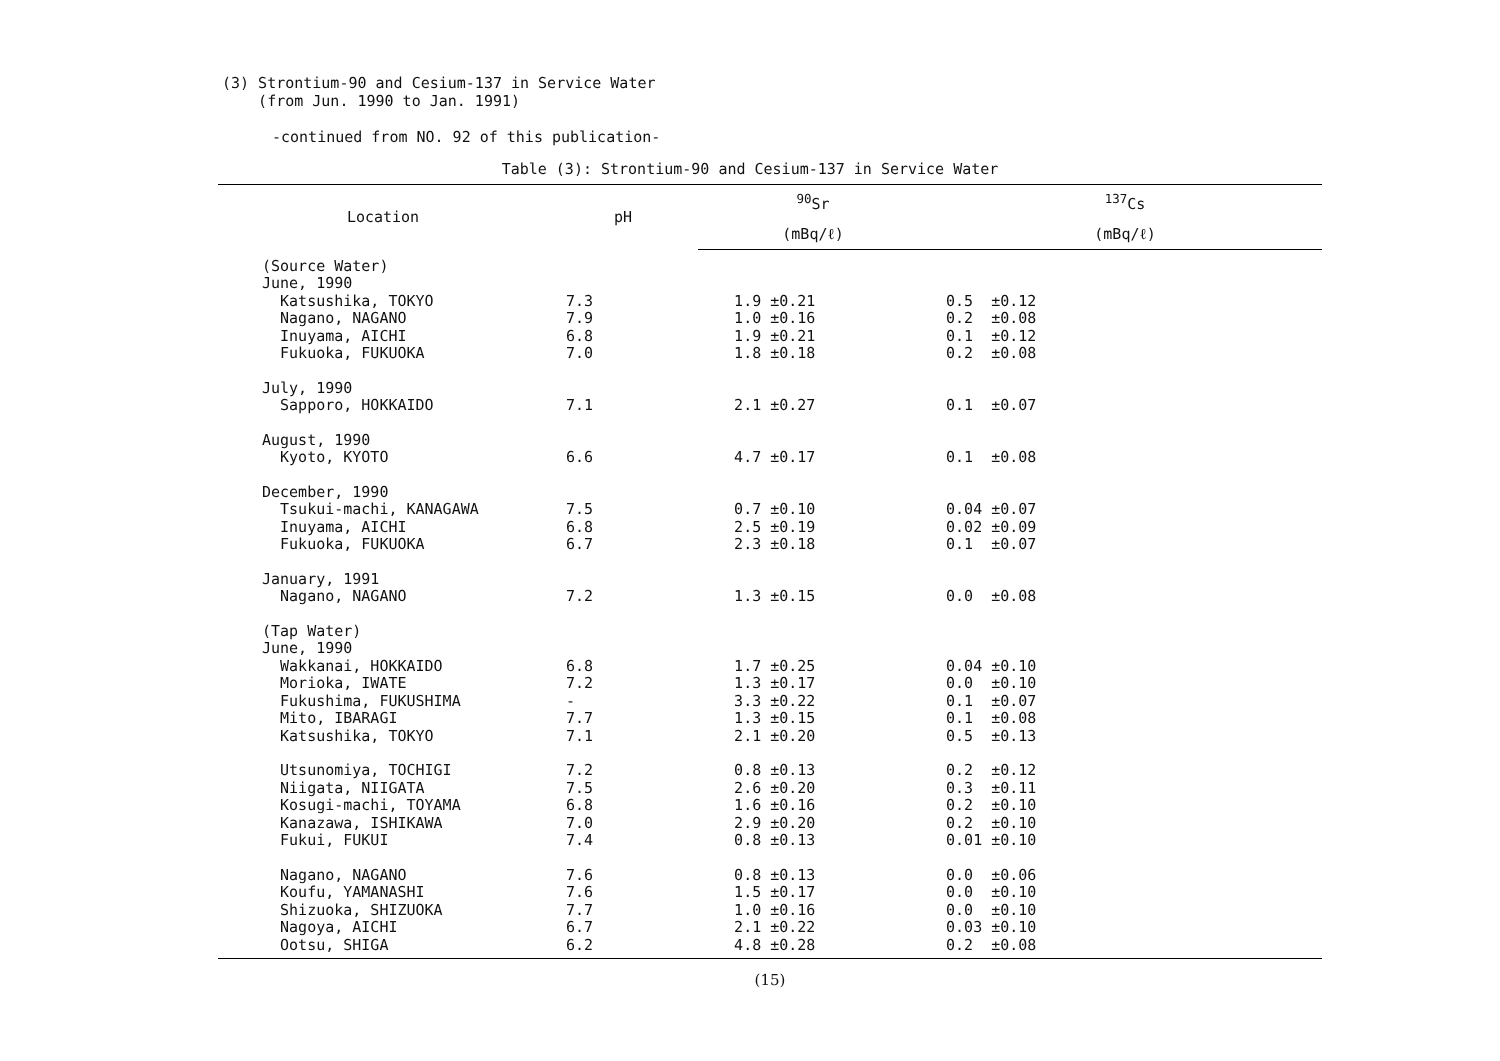(3) Strontium-90 and Cesium-137 in Service Water
(from Jun. 1990 to Jan. 1991)
-continued from NO. 92 of this publication-
Table (3): Strontium-90 and Cesium-137 in Service Water
| Location | pH | <sup>90</sup>Sr | <sup>137</sup>Cs |
| --- | --- | --- | --- |
| | | (mBq/ℓ) | (mBq/ℓ) |
| (Source Water) | | | |
| June, 1990 | | | |
| Katsushika, TOKYO | 7.3 | 1.9 ±0.21 | 0.5 ±0.12 |
| Nagano, NAGANO | 7.9 | 1.0 ±0.16 | 0.2 ±0.08 |
| Inuyama, AICHI | 6.8 | 1.9 ±0.21 | 0.1 ±0.12 |
| Fukuoka, FUKUOKA | 7.0 | 1.8 ±0.18 | 0.2 ±0.08 |
| July, 1990 | | | |
| Sapporo, HOKKAIDO | 7.1 | 2.1 ±0.27 | 0.1 ±0.07 |
| August, 1990 | | | |
| Kyoto, KYOTO | 6.6 | 4.7 ±0.17 | 0.1 ±0.08 |
| December, 1990 | | | |
| Tsukui-machi, KANAGAWA | 7.5 | 0.7 ±0.10 | 0.04 ±0.07 |
| Inuyama, AICHI | 6.8 | 2.5 ±0.19 | 0.02 ±0.09 |
| Fukuoka, FUKUOKA | 6.7 | 2.3 ±0.18 | 0.1 ±0.07 |
| January, 1991 | | | |
| Nagano, NAGANO | 7.2 | 1.3 ±0.15 | 0.0 ±0.08 |
| (Tap Water) | | | |
| June, 1990 | | | |
| Wakkanai, HOKKAIDO | 6.8 | 1.7 ±0.25 | 0.04 ±0.10 |
| Morioka, IWATE | 7.2 | 1.3 ±0.17 | 0.0 ±0.10 |
| Fukushima, FUKUSHIMA | - | 3.3 ±0.22 | 0.1 ±0.07 |
| Mito, IBARAGI | 7.7 | 1.3 ±0.15 | 0.1 ±0.08 |
| Katsushika, TOKYO | 7.1 | 2.1 ±0.20 | 0.5 ±0.13 |
| Utsunomiya, TOCHIGI | 7.2 | 0.8 ±0.13 | 0.2 ±0.12 |
| Niigata, NIIGATA | 7.5 | 2.6 ±0.20 | 0.3 ±0.11 |
| Kosugi-machi, TOYAMA | 6.8 | 1.6 ±0.16 | 0.2 ±0.10 |
| Kanazawa, ISHIKAWA | 7.0 | 2.9 ±0.20 | 0.2 ±0.10 |
| Fukui, FUKUI | 7.4 | 0.8 ±0.13 | 0.01 ±0.10 |
| Nagano, NAGANO | 7.6 | 0.8 ±0.13 | 0.0 ±0.06 |
| Koufu, YAMANASHI | 7.6 | 1.5 ±0.17 | 0.0 ±0.10 |
| Shizuoka, SHIZUOKA | 7.7 | 1.0 ±0.16 | 0.0 ±0.10 |
| Nagoya, AICHI | 6.7 | 2.1 ±0.22 | 0.03 ±0.10 |
| Ootsu, SHIGA | 6.2 | 4.8 ±0.28 | 0.2 ±0.08 |
(15)